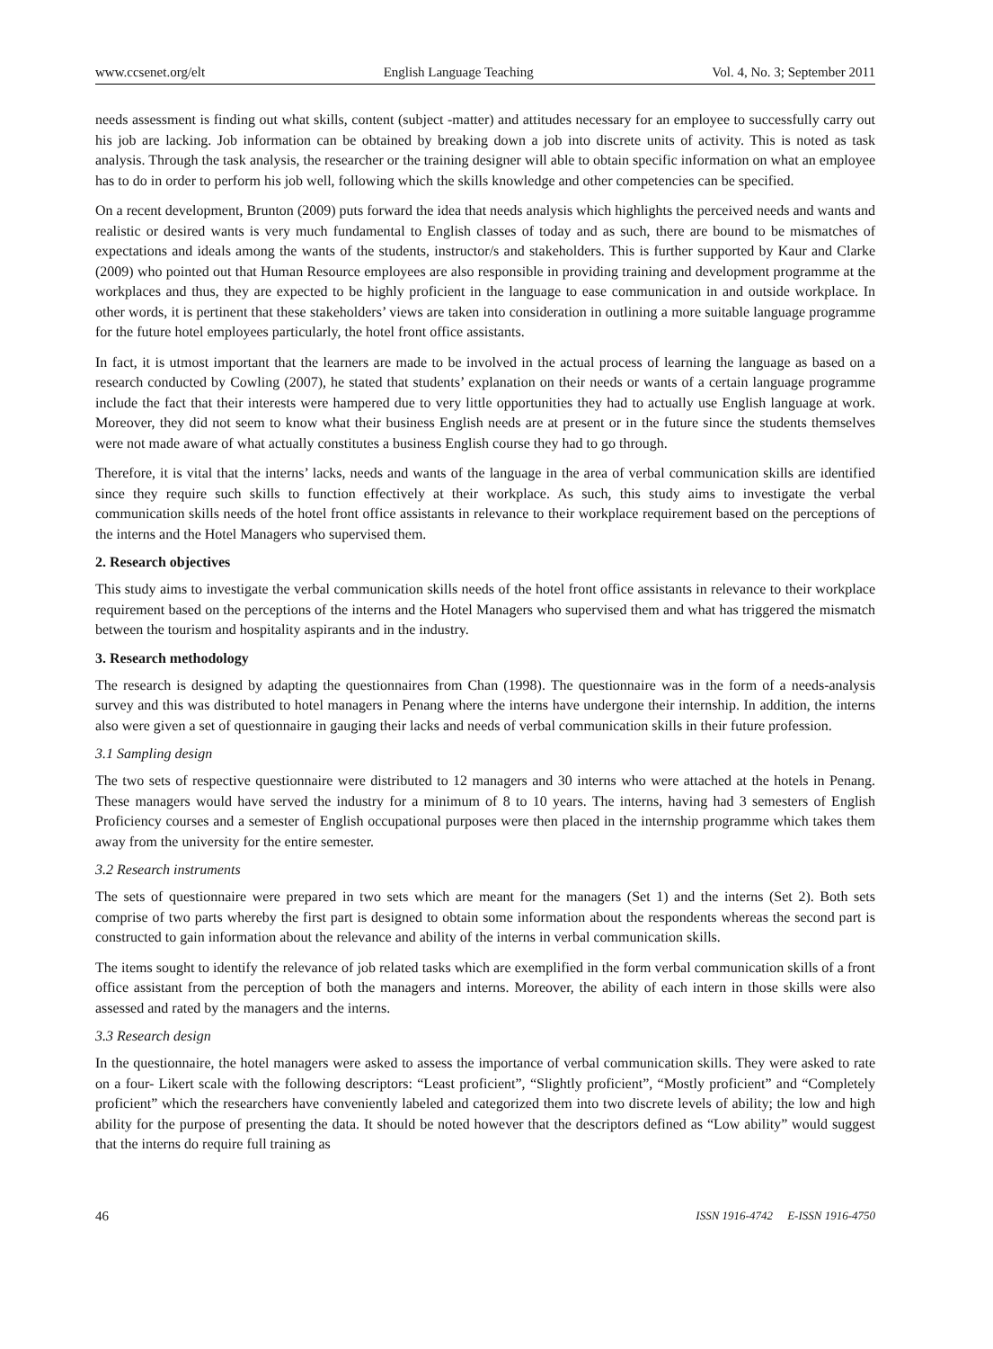www.ccsenet.org/elt English Language Teaching Vol. 4, No. 3; September 2011
needs assessment is finding out what skills, content (subject -matter) and attitudes necessary for an employee to successfully carry out his job are lacking. Job information can be obtained by breaking down a job into discrete units of activity. This is noted as task analysis. Through the task analysis, the researcher or the training designer will able to obtain specific information on what an employee has to do in order to perform his job well, following which the skills knowledge and other competencies can be specified.
On a recent development, Brunton (2009) puts forward the idea that needs analysis which highlights the perceived needs and wants and realistic or desired wants is very much fundamental to English classes of today and as such, there are bound to be mismatches of expectations and ideals among the wants of the students, instructor/s and stakeholders. This is further supported by Kaur and Clarke (2009) who pointed out that Human Resource employees are also responsible in providing training and development programme at the workplaces and thus, they are expected to be highly proficient in the language to ease communication in and outside workplace. In other words, it is pertinent that these stakeholders’ views are taken into consideration in outlining a more suitable language programme for the future hotel employees particularly, the hotel front office assistants.
In fact, it is utmost important that the learners are made to be involved in the actual process of learning the language as based on a research conducted by Cowling (2007), he stated that students’ explanation on their needs or wants of a certain language programme include the fact that their interests were hampered due to very little opportunities they had to actually use English language at work. Moreover, they did not seem to know what their business English needs are at present or in the future since the students themselves were not made aware of what actually constitutes a business English course they had to go through.
Therefore, it is vital that the interns’ lacks, needs and wants of the language in the area of verbal communication skills are identified since they require such skills to function effectively at their workplace. As such, this study aims to investigate the verbal communication skills needs of the hotel front office assistants in relevance to their workplace requirement based on the perceptions of the interns and the Hotel Managers who supervised them.
2. Research objectives
This study aims to investigate the verbal communication skills needs of the hotel front office assistants in relevance to their workplace requirement based on the perceptions of the interns and the Hotel Managers who supervised them and what has triggered the mismatch between the tourism and hospitality aspirants and in the industry.
3. Research methodology
The research is designed by adapting the questionnaires from Chan (1998). The questionnaire was in the form of a needs-analysis survey and this was distributed to hotel managers in Penang where the interns have undergone their internship. In addition, the interns also were given a set of questionnaire in gauging their lacks and needs of verbal communication skills in their future profession.
3.1 Sampling design
The two sets of respective questionnaire were distributed to 12 managers and 30 interns who were attached at the hotels in Penang. These managers would have served the industry for a minimum of 8 to 10 years. The interns, having had 3 semesters of English Proficiency courses and a semester of English occupational purposes were then placed in the internship programme which takes them away from the university for the entire semester.
3.2 Research instruments
The sets of questionnaire were prepared in two sets which are meant for the managers (Set 1) and the interns (Set 2). Both sets comprise of two parts whereby the first part is designed to obtain some information about the respondents whereas the second part is constructed to gain information about the relevance and ability of the interns in verbal communication skills.
The items sought to identify the relevance of job related tasks which are exemplified in the form verbal communication skills of a front office assistant from the perception of both the managers and interns. Moreover, the ability of each intern in those skills were also assessed and rated by the managers and the interns.
3.3 Research design
In the questionnaire, the hotel managers were asked to assess the importance of verbal communication skills. They were asked to rate on a four- Likert scale with the following descriptors: “Least proficient”, “Slightly proficient”, “Mostly proficient” and “Completely proficient” which the researchers have conveniently labeled and categorized them into two discrete levels of ability; the low and high ability for the purpose of presenting the data. It should be noted however that the descriptors defined as “Low ability” would suggest that the interns do require full training as
46 ISSN 1916-4742 E-ISSN 1916-4750